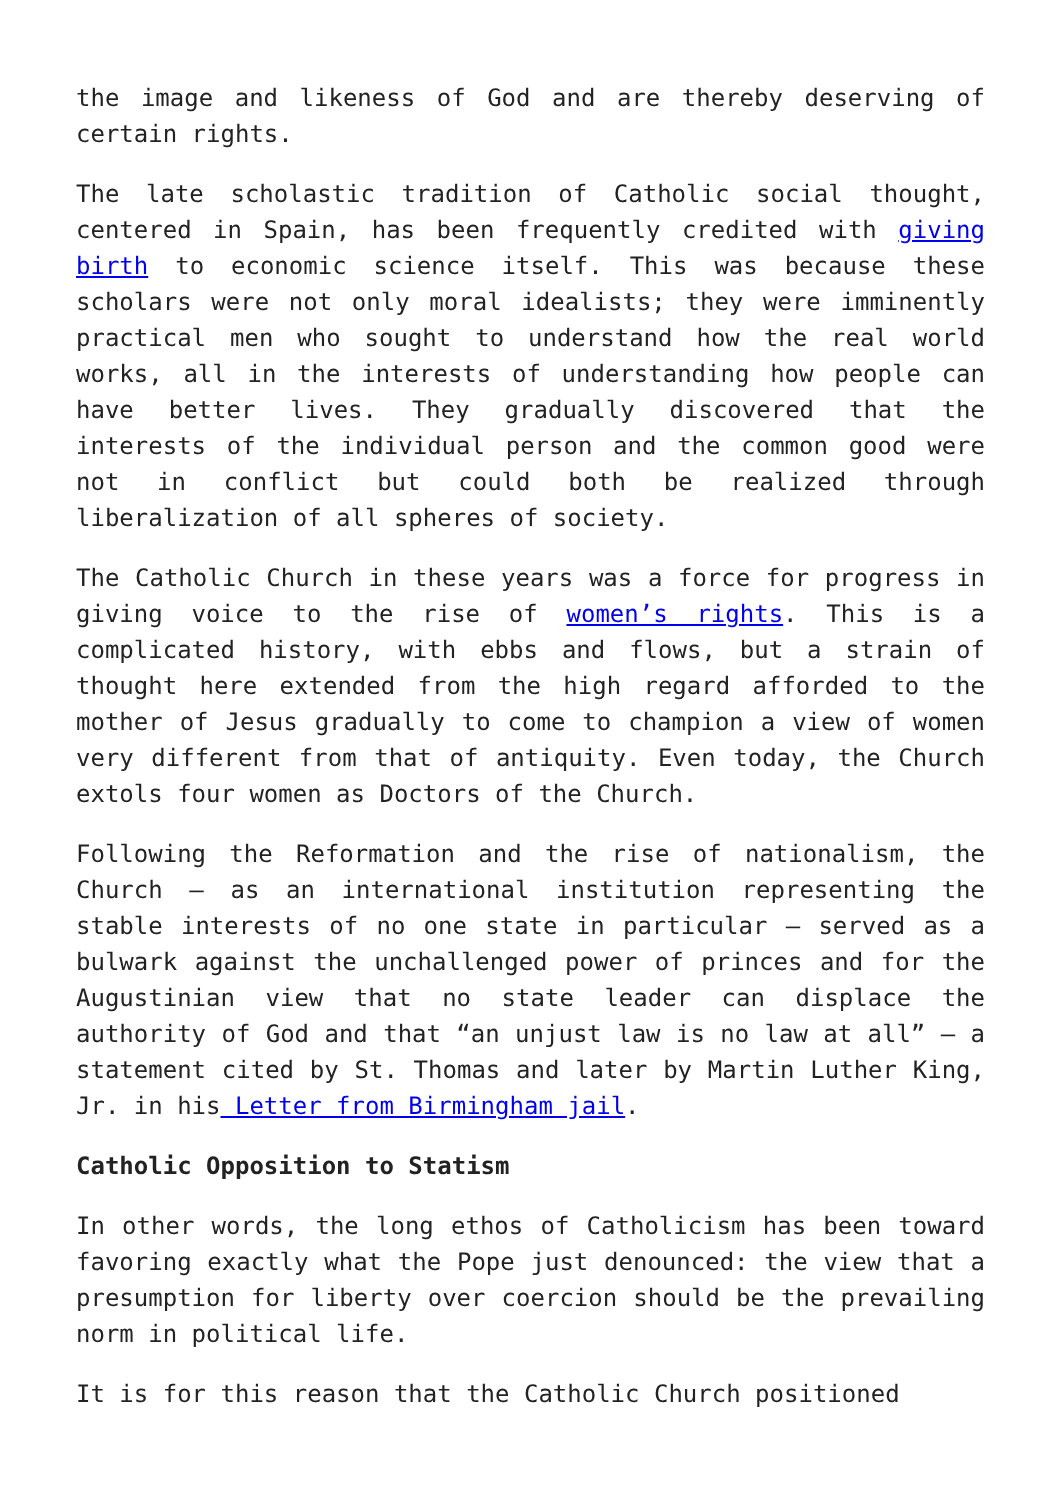the image and likeness of God and are thereby deserving of certain rights.
The late scholastic tradition of Catholic social thought, centered in Spain, has been frequently credited with giving birth to economic science itself. This was because these scholars were not only moral idealists; they were imminently practical men who sought to understand how the real world works, all in the interests of understanding how people can have better lives. They gradually discovered that the interests of the individual person and the common good were not in conflict but could both be realized through liberalization of all spheres of society.
The Catholic Church in these years was a force for progress in giving voice to the rise of women’s rights. This is a complicated history, with ebbs and flows, but a strain of thought here extended from the high regard afforded to the mother of Jesus gradually to come to champion a view of women very different from that of antiquity. Even today, the Church extols four women as Doctors of the Church.
Following the Reformation and the rise of nationalism, the Church – as an international institution representing the stable interests of no one state in particular – served as a bulwark against the unchallenged power of princes and for the Augustinian view that no state leader can displace the authority of God and that “an unjust law is no law at all” – a statement cited by St. Thomas and later by Martin Luther King, Jr. in his Letter from Birmingham jail.
Catholic Opposition to Statism
In other words, the long ethos of Catholicism has been toward favoring exactly what the Pope just denounced: the view that a presumption for liberty over coercion should be the prevailing norm in political life.
It is for this reason that the Catholic Church positioned